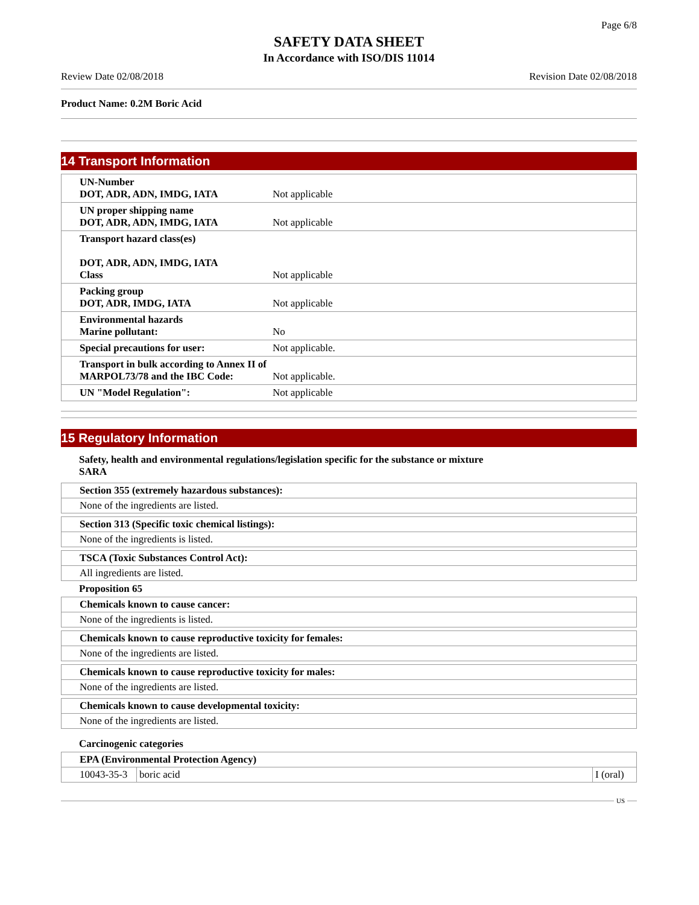Page 6/8
SAFETY DATA SHEET
In Accordance with ISO/DIS 11014
Review Date 02/08/2018 Revision Date 02/08/2018
Product Name: 0.2M Boric Acid
14 Transport Information
| UN-Number DOT, ADR, ADN, IMDG, IATA | Not applicable |
| UN proper shipping name DOT, ADR, ADN, IMDG, IATA | Not applicable |
| Transport hazard class(es) DOT, ADR, ADN, IMDG, IATA Class | Not applicable |
| Packing group DOT, ADR, IMDG, IATA | Not applicable |
| Environmental hazards Marine pollutant: | No |
| Special precautions for user: | Not applicable. |
| Transport in bulk according to Annex II of MARPOL73/78 and the IBC Code: | Not applicable. |
| UN "Model Regulation": | Not applicable |
15 Regulatory Information
Safety, health and environmental regulations/legislation specific for the substance or mixture
SARA
| Section 355 (extremely hazardous substances): |
| None of the ingredients are listed. |
| Section 313 (Specific toxic chemical listings): |
| None of the ingredients is listed. |
| TSCA (Toxic Substances Control Act): |
| All ingredients are listed. |
Proposition 65
| Chemicals known to cause cancer: |
| None of the ingredients is listed. |
| Chemicals known to cause reproductive toxicity for females: |
| None of the ingredients are listed. |
| Chemicals known to cause reproductive toxicity for males: |
| None of the ingredients are listed. |
| Chemicals known to cause developmental toxicity: |
| None of the ingredients are listed. |
Carcinogenic categories
| EPA (Environmental Protection Agency) | | |
| 10043-35-3 | boric acid | I (oral) |
US